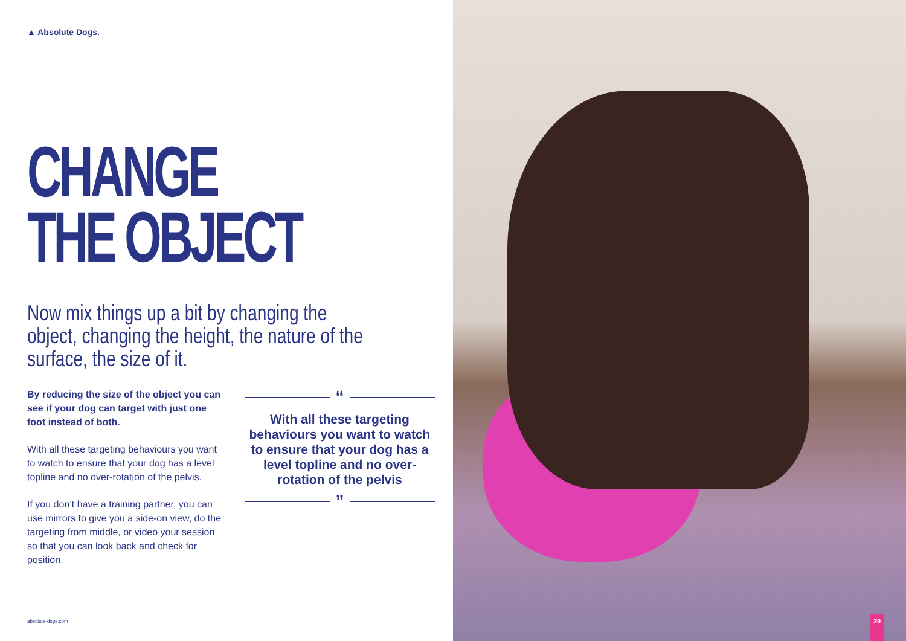▲ Absolute Dogs.
CHANGE
THE OBJECT
Now mix things up a bit by changing the object, changing the height, the nature of the surface, the size of it.
By reducing the size of the object you can see if your dog can target with just one foot instead of both.
With all these targeting behaviours you want to watch to ensure that your dog has a level topline and no over-rotation of the pelvis.
If you don’t have a training partner, you can use mirrors to give you a side-on view, do the targeting from middle, or video your session so that you can look back and check for position.
“
With all these targeting behaviours you want to watch to ensure that your dog has a level topline and no over-rotation of the pelvis
”
absolute-dogs.com
29